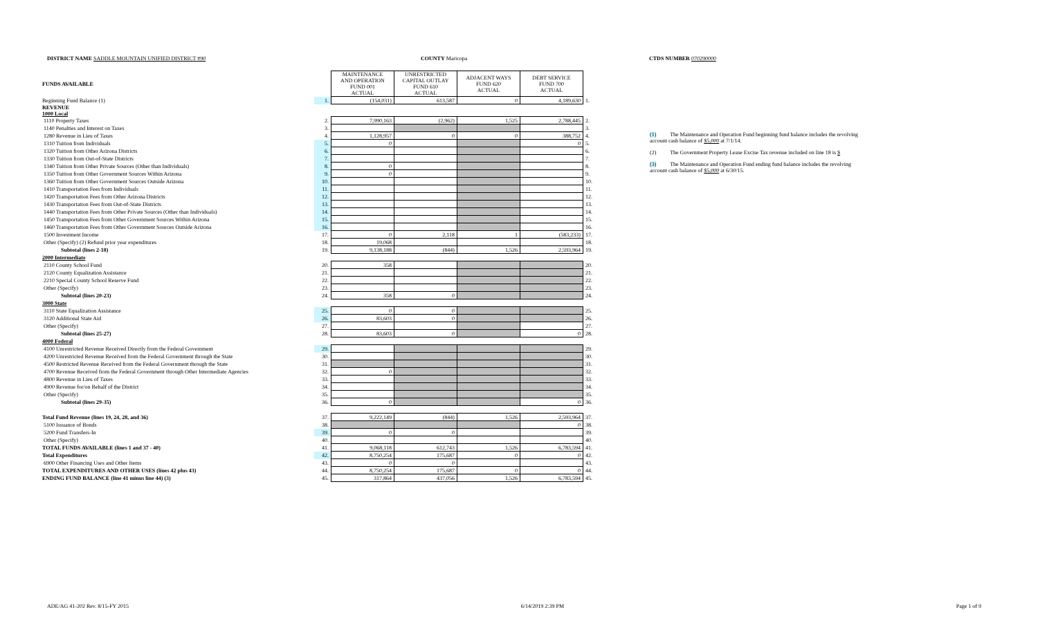DISTRICT NAME SADDLE MOUNTAIN UNIFIED DISTRICT #90 COUNTY Maricopa CTDS NUMBER 070290000
| FUNDS AVAILABLE | | MAINTENANCE AND OPERATION FUND 001 ACTUAL | UNRESTRICTED CAPITAL OUTLAY FUND 610 ACTUAL | ADJACENT WAYS FUND 620 ACTUAL | DEBT SERVICE FUND 700 ACTUAL | |
| --- | --- | --- | --- | --- | --- | --- |
| Beginning Fund Balance (1) | 1. | (154,031) | 613,587 | 0 | 4,189,630 | 1. |
| REVENUE 1000 Local | | | | | | |
| 1110 Property Taxes | 2. | 7,990,163 | (2,962) | 1,525 | 2,788,445 | 2. |
| 1140 Penalties and Interest on Taxes | 3. | | | | | 3. |
| 1280 Revenue in Lieu of Taxes | 4. | 1,128,957 | 0 | 0 | 388,752 | 4. |
| 1310 Tuition from Individuals | 5. | 0 | | | 0 | 5. |
| 1320 Tuition from Other Arizona Districts | 6. | | | | | 6. |
| 1330 Tuition from Out-of-State Districts | 7. | | | | | 7. |
| 1340 Tuition from Other Private Sources (Other than Individuals) | 8. | 0 | | | | 8. |
| 1350 Tuition from Other Government Sources Within Arizona | 9. | 0 | | | | 9. |
| 1360 Tuition from Other Government Sources Outside Arizona | 10. | | | | | 10. |
| 1410 Transportation Fees from Individuals | 11. | | | | | 11. |
| 1420 Transportation Fees from Other Arizona Districts | 12. | | | | | 12. |
| 1430 Transportation Fees from Out-of-State Districts | 13. | | | | | 13. |
| 1440 Transportation Fees from Other Private Sources (Other than Individuals) | 14. | | | | | 14. |
| 1450 Transportation Fees from Other Government Sources Within Arizona | 15. | | | | | 15. |
| 1460 Transportation Fees from Other Government Sources Outside Arizona | 16. | | | | | 16. |
| 1500 Investment Income | 17. | 0 | 2,118 | 1 | (583,233) | 17. |
| Other (Specify) (2) Refund prior year expenditures | 18. | 19,068 | | | | 18. |
| Subtotal (lines 2-18) | 19. | 9,138,188 | (844) | 1,526 | 2,593,964 | 19. |
| 2000 Intermediate | | | | | | |
| 2110 County School Fund | 20. | 358 | | | | 20. |
| 2120 County Equalization Assistance | 21. | | | | | 21. |
| 2210 Special County School Reserve Fund | 22. | | | | | 22. |
| Other (Specify) | 23. | | | | | 23. |
| Subtotal (lines 20-23) | 24. | 358 | 0 | | | 24. |
| 3000 State | | | | | | |
| 3110 State Equalization Assistance | 25. | 0 | 0 | | | 25. |
| 3120 Additional State Aid | 26. | 83,603 | 0 | | | 26. |
| Other (Specify) | 27. | | | | | 27. |
| Subtotal (lines 25-27) | 28. | 83,603 | 0 | | 0 | 28. |
| 4000 Federal | | | | | | |
| 4100 Unrestricted Revenue Received Directly from the Federal Government | 29. | | | | | 29. |
| 4200 Unrestricted Revenue Received from the Federal Government through the State | 30. | | | | | 30. |
| 4500 Restricted Revenue Received from the Federal Government through the State | 31. | | | | | 31. |
| 4700 Revenue Received from the Federal Government through Other Intermediate Agencies | 32. | 0 | | | | 32. |
| 4800 Revenue in Lieu of Taxes | 33. | | | | | 33. |
| 4900 Revenue for/on Behalf of the District | 34. | | | | | 34. |
| Other (Specify) | 35. | | | | | 35. |
| Subtotal (lines 29-35) | 36. | 0 | | | 0 | 36. |
| Total Fund Revenue (lines 19, 24, 28, and 36) | 37. | 9,222,149 | (844) | 1,526 | 2,593,964 | 37. |
| 5100 Issuance of Bonds | 38. | | | | 0 | 38. |
| 5200 Fund Transfers-In | 39. | 0 | 0 | | | 39. |
| Other (Specify) | 40. | | | | | 40. |
| TOTAL FUNDS AVAILABLE (lines 1 and 37 - 40) | 41. | 9,068,118 | 612,743 | 1,526 | 6,783,594 | 41. |
| Total Expenditures | 42. | 8,750,254 | 175,687 | 0 | 0 | 42. |
| 6900 Other Financing Uses and Other Items | 43. | 0 | 0 | | | 43. |
| TOTAL EXPENDITURES AND OTHER USES (lines 42 plus 43) | 44. | 8,750,254 | 175,687 | 0 | 0 | 44. |
| ENDING FUND BALANCE (line 41 minus line 44) (3) | 45. | 317,864 | 437,056 | 1,526 | 6,783,594 | 45. |
(1) The Maintenance and Operation Fund beginning fund balance includes the revolving
account cash balance of $5,000 at 7/1/14.
(2) The Government Property Lease Excise Tax revenue included on line 18 is $
(3) The Maintenance and Operation Fund ending fund balance includes the revolving
account cash balance of $5,000 at 6/30/15.
ADE/AG 41-202 Rev. 8/15-FY 2015 6/14/2019 2:39 PM Page 1 of 9